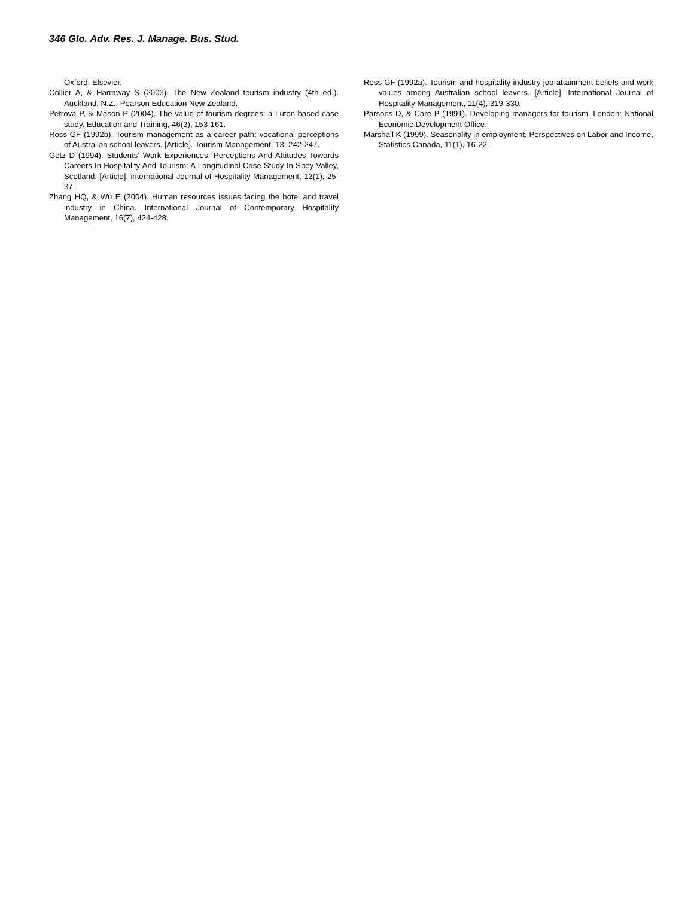346 Glo. Adv. Res. J. Manage. Bus. Stud.
Oxford: Elsevier.
Collier A, & Harraway S (2003). The New Zealand tourism industry (4th ed.). Auckland, N.Z.: Pearson Education New Zealand.
Petrova P, & Mason P (2004). The value of tourism degrees: a Luton-based case study. Education and Training, 46(3), 153-161.
Ross GF (1992b). Tourism management as a career path: vocational perceptions of Australian school leavers. [Article]. Tourism Management, 13, 242-247.
Getz D (1994). Students' Work Experiences, Perceptions And Attitudes Towards Careers In Hospitality And Tourism: A Longitudinal Case Study In Spey Valley, Scotland. [Article]. international Journal of Hospitality Management, 13(1), 25-37.
Zhang HQ, & Wu E (2004). Human resources issues facing the hotel and travel industry in China. International Journal of Contemporary Hospitality Management, 16(7), 424-428.
Ross GF (1992a). Tourism and hospitality industry job-attainment beliefs and work values among Australian school leavers. [Article]. International Journal of Hospitality Management, 11(4), 319-330.
Parsons D, & Care P (1991). Developing managers for tourism. London: National Economic Development Office.
Marshall K (1999). Seasonality in employment. Perspectives on Labor and Income, Statistics Canada, 11(1), 16-22.